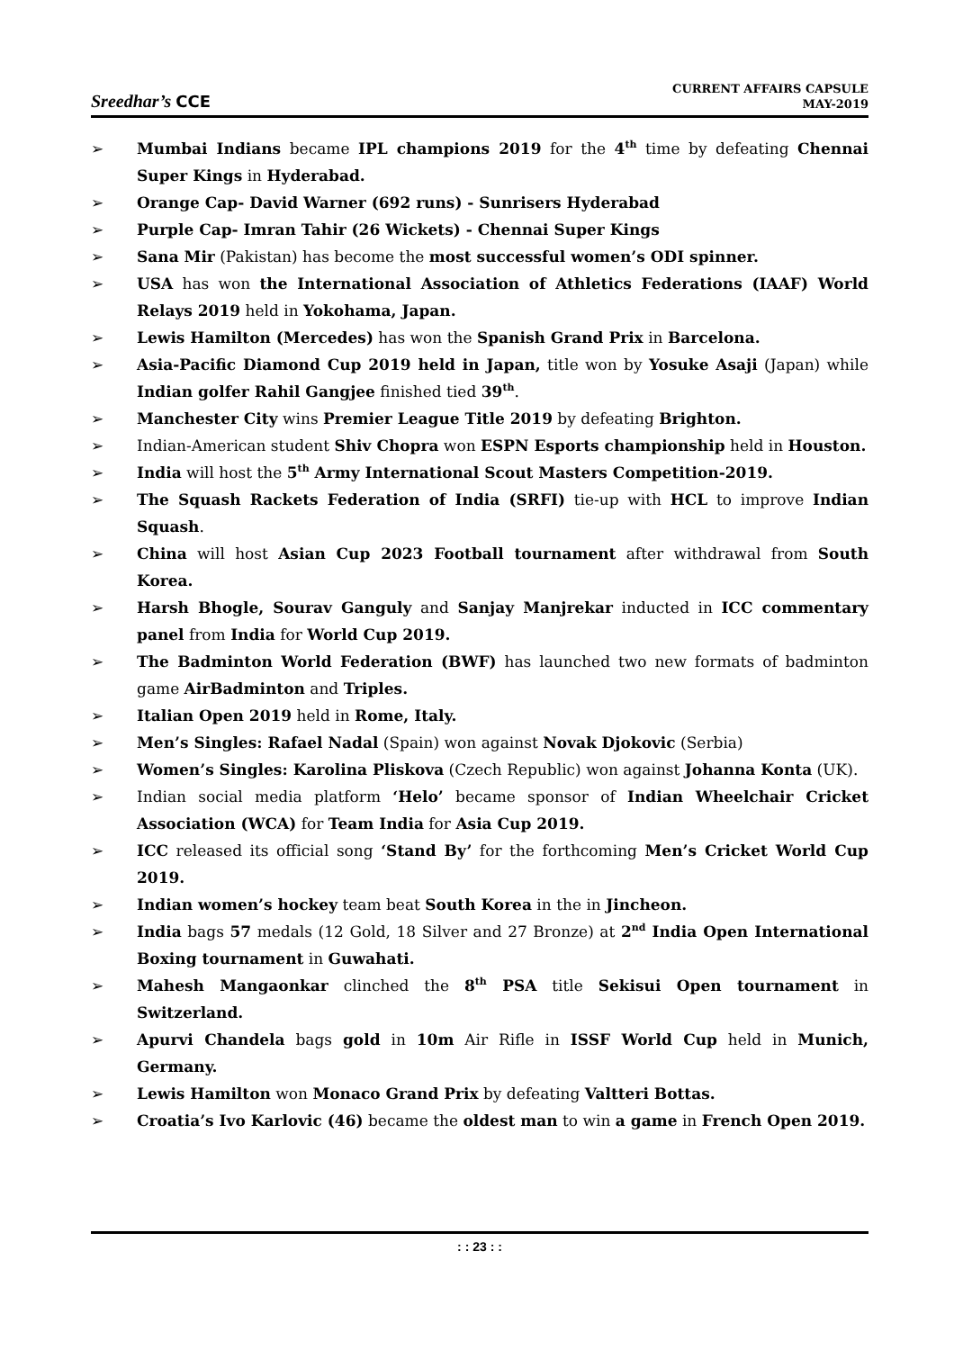Sreedhar’s CCE
CURRENT AFFAIRS CAPSULE
MAY-2019
➢ Mumbai Indians became IPL champions 2019 for the 4<sup>th</sup> time by defeating Chennai Super Kings in Hyderabad.
➢ Orange Cap- David Warner (692 runs) - Sunrisers Hyderabad
➢ Purple Cap- Imran Tahir (26 Wickets) - Chennai Super Kings
➢ Sana Mir (Pakistan) has become the most successful women’s ODI spinner.
➢ USA has won the International Association of Athletics Federations (IAAF) World Relays 2019 held in Yokohama, Japan.
➢ Lewis Hamilton (Mercedes) has won the Spanish Grand Prix in Barcelona.
➢ Asia-Pacific Diamond Cup 2019 held in Japan, title won by Yosuke Asaji (Japan) while Indian golfer Rahil Gangjee finished tied 39<sup>th</sup>.
➢ Manchester City wins Premier League Title 2019 by defeating Brighton.
➢ Indian-American student Shiv Chopra won ESPN Esports championship held in Houston.
➢ India will host the 5<sup>th</sup> Army International Scout Masters Competition-2019.
➢ The Squash Rackets Federation of India (SRFI) tie-up with HCL to improve Indian Squash.
➢ China will host Asian Cup 2023 Football tournament after withdrawal from South Korea.
➢ Harsh Bhogle, Sourav Ganguly and Sanjay Manjrekar inducted in ICC commentary panel from India for World Cup 2019.
➢ The Badminton World Federation (BWF) has launched two new formats of badminton game AirBadminton and Triples.
➢ Italian Open 2019 held in Rome, Italy.
➢ Men’s Singles: Rafael Nadal (Spain) won against Novak Djokovic (Serbia)
➢ Women’s Singles: Karolina Pliskova (Czech Republic) won against Johanna Konta (UK).
➢ Indian social media platform ‘Helo’ became sponsor of Indian Wheelchair Cricket Association (WCA) for Team India for Asia Cup 2019.
➢ ICC released its official song ‘Stand By’ for the forthcoming Men’s Cricket World Cup 2019.
➢ Indian women’s hockey team beat South Korea in the in Jincheon.
➢ India bags 57 medals (12 Gold, 18 Silver and 27 Bronze) at 2<sup>nd</sup> India Open International Boxing tournament in Guwahati.
➢ Mahesh Mangaonkar clinched the 8<sup>th</sup> PSA title Sekisui Open tournament in Switzerland.
➢ Apurvi Chandela bags gold in 10m Air Rifle in ISSF World Cup held in Munich, Germany.
➢ Lewis Hamilton won Monaco Grand Prix by defeating Valtteri Bottas.
➢ Croatia’s Ivo Karlovic (46) became the oldest man to win a game in French Open 2019.
: : 23 : :